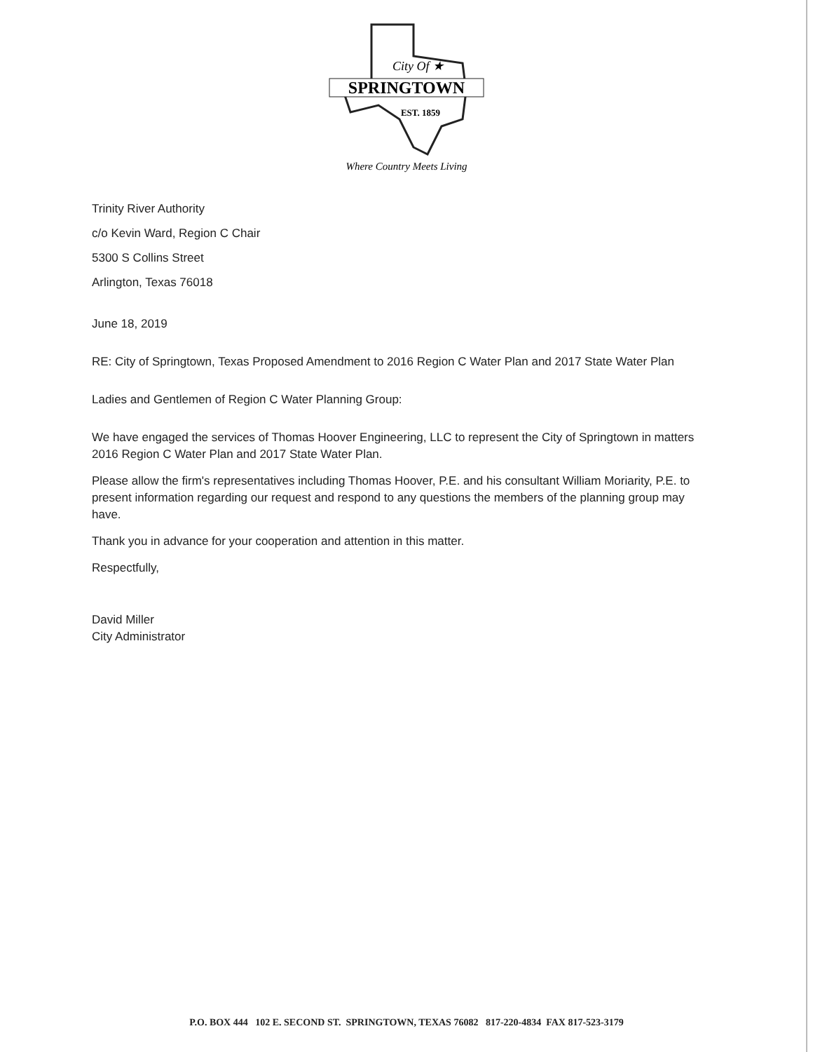City Of ★
SPRINGTOWN
EST. 1859
Where Country Meets Living
Trinity River Authority
c/o Kevin Ward, Region C Chair
5300 S Collins Street
Arlington, Texas 76018
June 18, 2019
RE: City of Springtown, Texas Proposed Amendment to 2016 Region C Water Plan and 2017 State Water Plan
Ladies and Gentlemen of Region C Water Planning Group:
We have engaged the services of Thomas Hoover Engineering, LLC to represent the City of Springtown in matters 2016 Region C Water Plan and 2017 State Water Plan.
Please allow the firm's representatives including Thomas Hoover, P.E. and his consultant William Moriarity, P.E. to present information regarding our request and respond to any questions the members of the planning group may have.
Thank you in advance for your cooperation and attention in this matter.
Respectfully,
David Miller
City Administrator
P.O. BOX 444 102 E. SECOND ST. SPRINGTOWN, TEXAS 76082 817-220-4834 FAX 817-523-3179